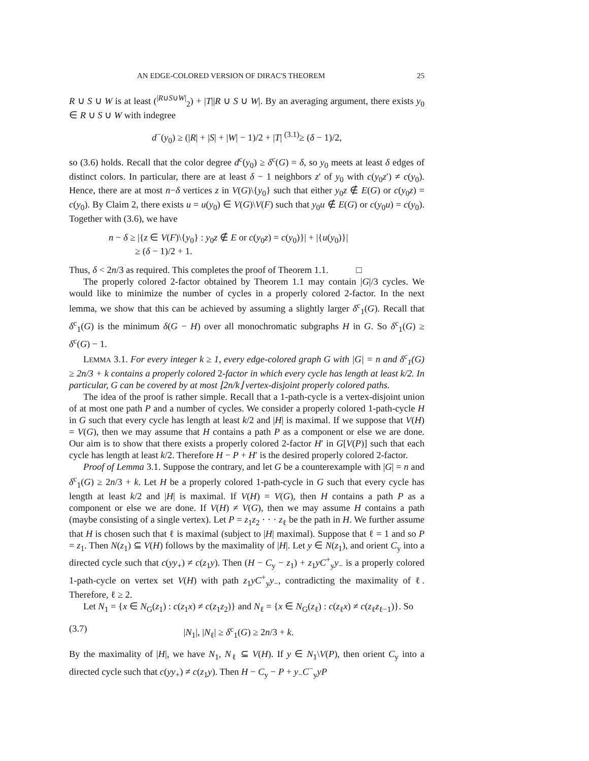AN EDGE-COLORED VERSION OF DIRAC'S THEOREM 25
R ∪ S ∪ W is at least (<sup>|R∪S∪W|</sup><sub>2</sub>) + |T||R ∪ S ∪ W|. By an averaging argument, there exists y<sub>0</sub> ∈ R ∪ S ∪ W with indegree
d<sup>−</sup>(y<sub>0</sub>) ≥ (|R| + |S| + |W| − 1)/2 + |T| <sup>(3.1)</sup>≥ (δ − 1)/2,
so (3.6) holds. Recall that the color degree d<sup>c</sup>(y<sub>0</sub>) ≥ δ<sup>c</sup>(G) = δ, so y<sub>0</sub> meets at least δ edges of distinct colors. In particular, there are at least δ − 1 neighbors z′ of y<sub>0</sub> with c(y<sub>0</sub>z′) ≠ c(y<sub>0</sub>). Hence, there are at most n−δ vertices z in V(G)\{y<sub>0</sub>} such that either y<sub>0</sub>z ∉ E(G) or c(y<sub>0</sub>z) = c(y<sub>0</sub>). By Claim 2, there exists u = u(y<sub>0</sub>) ∈ V(G)\V(F) such that y<sub>0</sub>u ∉ E(G) or c(y<sub>0</sub>u) = c(y<sub>0</sub>). Together with (3.6), we have
n − δ ≥ |{z ∈ V(F)\{y<sub>0</sub>} : y<sub>0</sub>z ∉ E or c(y<sub>0</sub>z) = c(y<sub>0</sub>)}| + |{u(y<sub>0</sub>)}|
≥ (δ − 1)/2 + 1.
Thus, δ < 2n/3 as required. This completes the proof of Theorem 1.1. □
The properly colored 2-factor obtained by Theorem 1.1 may contain |G|/3 cycles. We would like to minimize the number of cycles in a properly colored 2-factor. In the next lemma, we show that this can be achieved by assuming a slightly larger δ<sup>c</sup><sub>1</sub>(G). Recall that δ<sup>c</sup><sub>1</sub>(G) is the minimum δ(G − H) over all monochromatic subgraphs H in G. So δ<sup>c</sup><sub>1</sub>(G) ≥ δ<sup>c</sup>(G) − 1.
LEMMA 3.1. For every integer k ≥ 1, every edge-colored graph G with |G| = n and δ<sup>c</sup><sub>1</sub>(G) ≥ 2n/3 + k contains a properly colored 2-factor in which every cycle has length at least k/2. In particular, G can be covered by at most ⌊2n/k⌋ vertex-disjoint properly colored paths.
The idea of the proof is rather simple. Recall that a 1-path-cycle is a vertex-disjoint union of at most one path P and a number of cycles. We consider a properly colored 1-path-cycle H in G such that every cycle has length at least k/2 and |H| is maximal. If we suppose that V(H) = V(G), then we may assume that H contains a path P as a component or else we are done. Our aim is to show that there exists a properly colored 2-factor H′ in G[V(P)] such that each cycle has length at least k/2. Therefore H − P + H′ is the desired properly colored 2-factor.
Proof of Lemma 3.1. Suppose the contrary, and let G be a counterexample with |G| = n and δ<sup>c</sup><sub>1</sub>(G) ≥ 2n/3 + k. Let H be a properly colored 1-path-cycle in G such that every cycle has length at least k/2 and |H| is maximal. If V(H) = V(G), then H contains a path P as a component or else we are done. If V(H) ≠ V(G), then we may assume H contains a path (maybe consisting of a single vertex). Let P = z<sub>1</sub>z<sub>2</sub> · · · z<sub>ℓ</sub> be the path in H. We further assume that H is chosen such that ℓ is maximal (subject to |H| maximal). Suppose that ℓ = 1 and so P = z<sub>1</sub>. Then N(z<sub>1</sub>) ⊆ V(H) follows by the maximality of |H|. Let y ∈ N(z<sub>1</sub>), and orient C<sub>y</sub> into a directed cycle such that c(yy<sub>+</sub>) ≠ c(z<sub>1</sub>y). Then (H − C<sub>y</sub> − z<sub>1</sub>) + z<sub>1</sub>yC<sup>+</sup><sub>y</sub>y<sub>−</sub> is a properly colored 1-path-cycle on vertex set V(H) with path z<sub>1</sub>yC<sup>+</sup><sub>y</sub>y<sub>−</sub>, contradicting the maximality of ℓ. Therefore, ℓ ≥ 2.
Let N<sub>1</sub> = {x ∈ N<sub>G</sub>(z<sub>1</sub>) : c(z<sub>1</sub>x) ≠ c(z<sub>1</sub>z<sub>2</sub>)} and N<sub>ℓ</sub> = {x ∈ N<sub>G</sub>(z<sub>ℓ</sub>) : c(z<sub>ℓ</sub>x) ≠ c(z<sub>ℓ</sub>z<sub>ℓ−1</sub>)}. So
(3.7) |N<sub>1</sub>|, |N<sub>ℓ</sub>| ≥ δ<sup>c</sup><sub>1</sub>(G) ≥ 2n/3 + k.
By the maximality of |H|, we have N<sub>1</sub>, N<sub>ℓ</sub> ⊆ V(H). If y ∈ N<sub>1</sub>\V(P), then orient C<sub>y</sub> into a directed cycle such that c(yy<sub>+</sub>) ≠ c(z<sub>1</sub>y). Then H − C<sub>y</sub> − P + y<sub>−</sub>C<sup>−</sup><sub>y</sub>yP